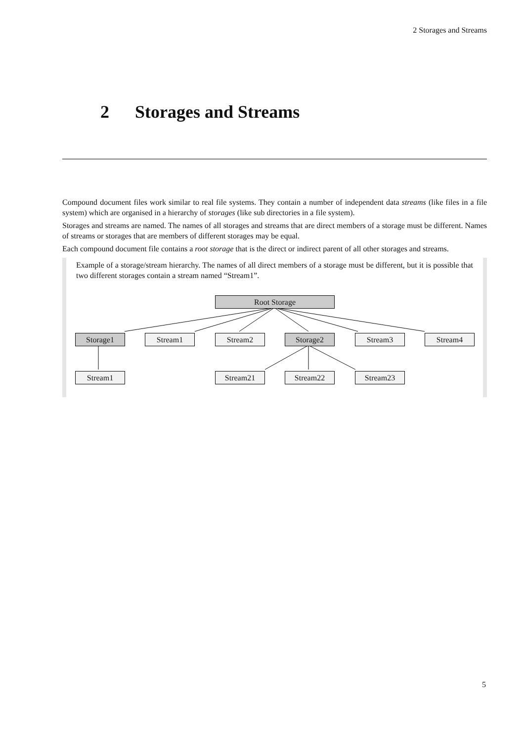2 Storages and Streams
2 Storages and Streams
Compound document files work similar to real file systems. They contain a number of independent data streams (like files in a file system) which are organised in a hierarchy of storages (like sub directories in a file system).
Storages and streams are named. The names of all storages and streams that are direct members of a storage must be different. Names of streams or storages that are members of different storages may be equal.
Each compound document file contains a root storage that is the direct or indirect parent of all other storages and streams.
Example of a storage/stream hierarchy. The names of all direct members of a storage must be different, but it is possible that two different storages contain a stream named “Stream1”.
Root Storage
Storage1 Stream1 Stream2 Storage2 Stream3 Stream4
Stream1 Stream21 Stream22 Stream23
5